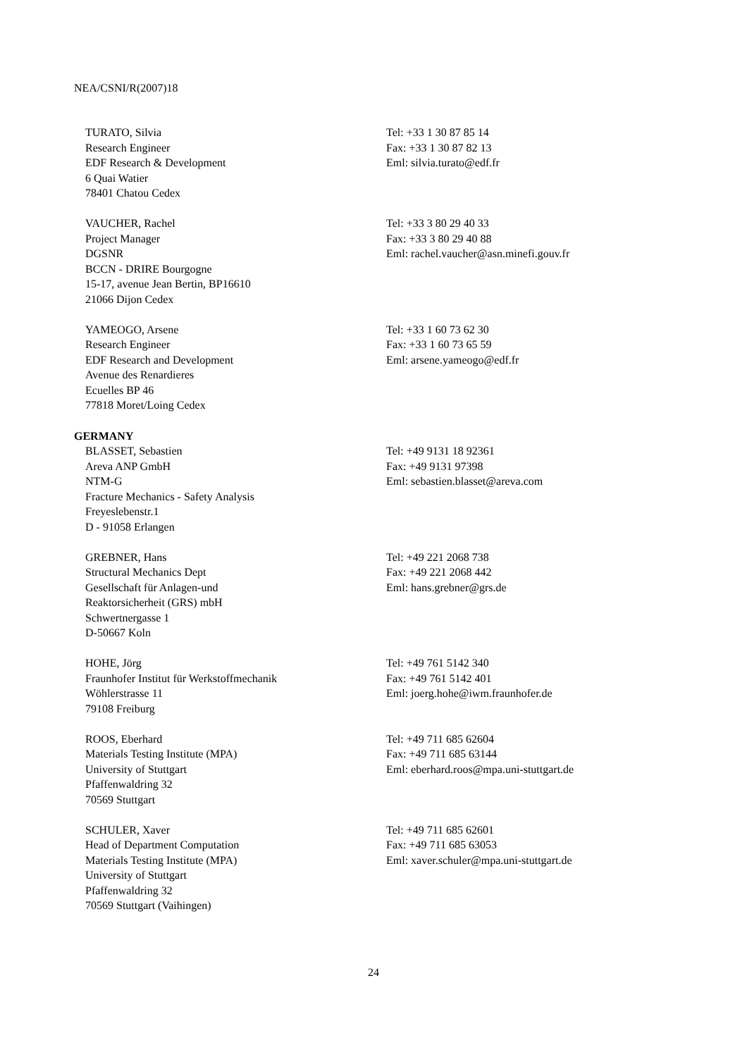NEA/CSNI/R(2007)18
TURATO, Silvia
Research Engineer
EDF Research & Development
6 Quai Watier
78401 Chatou Cedex
Tel: +33 1 30 87 85 14
Fax: +33 1 30 87 82 13
Eml: silvia.turato@edf.fr
VAUCHER, Rachel
Project Manager
DGSNR
BCCN - DRIRE Bourgogne
15-17, avenue Jean Bertin, BP16610
21066 Dijon Cedex
Tel: +33 3 80 29 40 33
Fax: +33 3 80 29 40 88
Eml: rachel.vaucher@asn.minefi.gouv.fr
YAMEOGO, Arsene
Research Engineer
EDF Research and Development
Avenue des Renardieres
Ecuelles BP 46
77818 Moret/Loing Cedex
Tel: +33 1 60 73 62 30
Fax: +33 1 60 73 65 59
Eml: arsene.yameogo@edf.fr
GERMANY
BLASSET, Sebastien
Areva ANP GmbH
NTM-G
Fracture Mechanics - Safety Analysis
Freyeslebenstr.1
D - 91058 Erlangen
Tel: +49 9131 18 92361
Fax: +49 9131 97398
Eml: sebastien.blasset@areva.com
GREBNER, Hans
Structural Mechanics Dept
Gesellschaft für Anlagen-und
Reaktorsicherheit (GRS) mbH
Schwertnergasse 1
D-50667 Koln
Tel: +49 221 2068 738
Fax: +49 221 2068 442
Eml: hans.grebner@grs.de
HOHE, Jörg
Fraunhofer Institut für Werkstoffmechanik
Wöhlerstrasse 11
79108 Freiburg
Tel: +49 761 5142 340
Fax: +49 761 5142 401
Eml: joerg.hohe@iwm.fraunhofer.de
ROOS, Eberhard
Materials Testing Institute (MPA)
University of Stuttgart
Pfaffenwaldring 32
70569 Stuttgart
Tel: +49 711 685 62604
Fax: +49 711 685 63144
Eml: eberhard.roos@mpa.uni-stuttgart.de
SCHULER, Xaver
Head of Department Computation
Materials Testing Institute (MPA)
University of Stuttgart
Pfaffenwaldring 32
70569 Stuttgart (Vaihingen)
Tel: +49 711 685 62601
Fax: +49 711 685 63053
Eml: xaver.schuler@mpa.uni-stuttgart.de
24